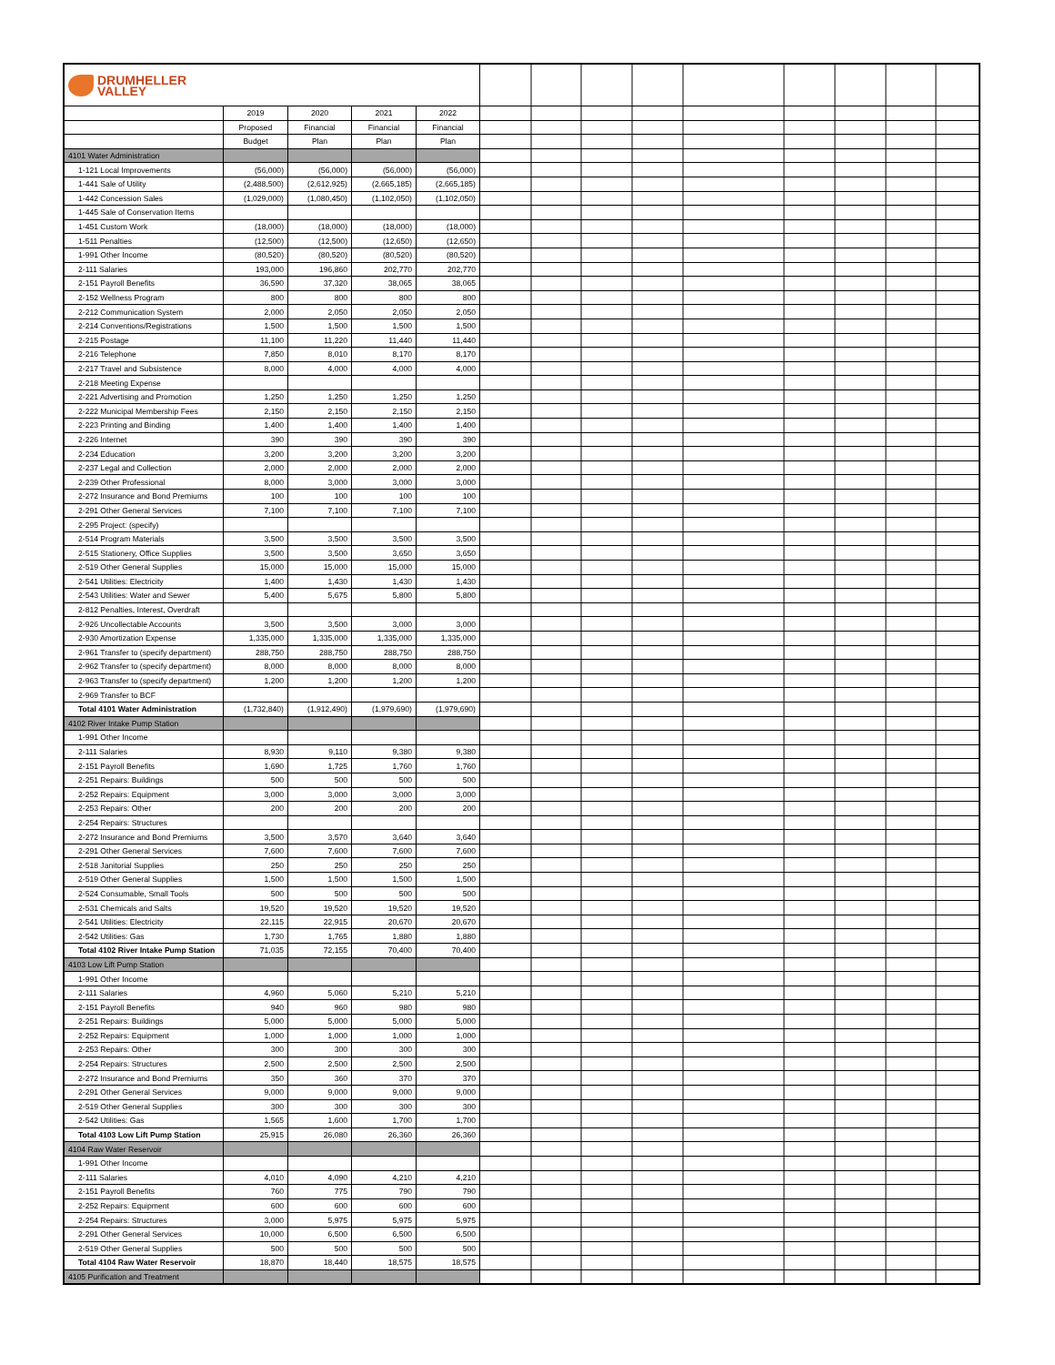| DRUMHELLER VALLEY | | | | | |
| | 2019 | 2020 | 2021 | 2022 | |
| | Proposed | Financial | Financial | Financial | |
| | Budget | Plan | Plan | Plan | |
| 4101 Water Administration | | | | | |
| 1-121 Local Improvements | (56,000) | (56,000) | (56,000) | (56,000) | |
| 1-441 Sale of Utility | (2,488,500) | (2,612,925) | (2,665,185) | (2,665,185) | |
| 1-442 Concession Sales | (1,029,000) | (1,080,450) | (1,102,050) | (1,102,050) | |
| 1-445 Sale of Conservation Items | | | | | |
| 1-451 Custom Work | (18,000) | (18,000) | (18,000) | (18,000) | |
| 1-511 Penalties | (12,500) | (12,500) | (12,650) | (12,650) | |
| 1-991 Other Income | (80,520) | (80,520) | (80,520) | (80,520) | |
| 2-111 Salaries | 193,000 | 196,860 | 202,770 | 202,770 | |
| 2-151 Payroll Benefits | 36,590 | 37,320 | 38,065 | 38,065 | |
| 2-152 Wellness Program | 800 | 800 | 800 | 800 | |
| 2-212 Communication System | 2,000 | 2,050 | 2,050 | 2,050 | |
| 2-214 Conventions/Registrations | 1,500 | 1,500 | 1,500 | 1,500 | |
| 2-215 Postage | 11,100 | 11,220 | 11,440 | 11,440 | |
| 2-216 Telephone | 7,850 | 8,010 | 8,170 | 8,170 | |
| 2-217 Travel and Subsistence | 8,000 | 4,000 | 4,000 | 4,000 | |
| 2-218 Meeting Expense | | | | | |
| 2-221 Advertising and Promotion | 1,250 | 1,250 | 1,250 | 1,250 | |
| 2-222 Municipal Membership Fees | 2,150 | 2,150 | 2,150 | 2,150 | |
| 2-223 Printing and Binding | 1,400 | 1,400 | 1,400 | 1,400 | |
| 2-226 Internet | 390 | 390 | 390 | 390 | |
| 2-234 Education | 3,200 | 3,200 | 3,200 | 3,200 | |
| 2-237 Legal and Collection | 2,000 | 2,000 | 2,000 | 2,000 | |
| 2-239 Other Professional | 8,000 | 3,000 | 3,000 | 3,000 | |
| 2-272 Insurance and Bond Premiums | 100 | 100 | 100 | 100 | |
| 2-291 Other General Services | 7,100 | 7,100 | 7,100 | 7,100 | |
| 2-295 Project: (specify) | | | | | |
| 2-514 Program Materials | 3,500 | 3,500 | 3,500 | 3,500 | |
| 2-515 Stationery, Office Supplies | 3,500 | 3,500 | 3,650 | 3,650 | |
| 2-519 Other General Supplies | 15,000 | 15,000 | 15,000 | 15,000 | |
| 2-541 Utilities: Electricity | 1,400 | 1,430 | 1,430 | 1,430 | |
| 2-543 Utilities: Water and Sewer | 5,400 | 5,675 | 5,800 | 5,800 | |
| 2-812 Penalties, Interest, Overdraft | | | | | |
| 2-926 Uncollectable Accounts | 3,500 | 3,500 | 3,000 | 3,000 | |
| 2-930 Amortization Expense | 1,335,000 | 1,335,000 | 1,335,000 | 1,335,000 | |
| 2-961 Transfer to (specify department) | 288,750 | 288,750 | 288,750 | 288,750 | |
| 2-962 Transfer to (specify department) | 8,000 | 8,000 | 8,000 | 8,000 | |
| 2-963 Transfer to (specify department) | 1,200 | 1,200 | 1,200 | 1,200 | |
| 2-969 Transfer to BCF | | | | | |
| Total 4101 Water Administration | (1,732,840) | (1,912,490) | (1,979,690) | (1,979,690) | |
| 4102 River Intake Pump Station | | | | | |
| 1-991 Other Income | | | | | |
| 2-111 Salaries | 8,930 | 9,110 | 9,380 | 9,380 | |
| 2-151 Payroll Benefits | 1,690 | 1,725 | 1,760 | 1,760 | |
| 2-251 Repairs: Buildings | 500 | 500 | 500 | 500 | |
| 2-252 Repairs: Equipment | 3,000 | 3,000 | 3,000 | 3,000 | |
| 2-253 Repairs: Other | 200 | 200 | 200 | 200 | |
| 2-254 Repairs: Structures | | | | | |
| 2-272 Insurance and Bond Premiums | 3,500 | 3,570 | 3,640 | 3,640 | |
| 2-291 Other General Services | 7,600 | 7,600 | 7,600 | 7,600 | |
| 2-518 Janitorial Supplies | 250 | 250 | 250 | 250 | |
| 2-519 Other General Supplies | 1,500 | 1,500 | 1,500 | 1,500 | |
| 2-524 Consumable, Small Tools | 500 | 500 | 500 | 500 | |
| 2-531 Chemicals and Salts | 19,520 | 19,520 | 19,520 | 19,520 | |
| 2-541 Utilities: Electricity | 22,115 | 22,915 | 20,670 | 20,670 | |
| 2-542 Utilities: Gas | 1,730 | 1,765 | 1,880 | 1,880 | |
| Total 4102 River Intake Pump Station | 71,035 | 72,155 | 70,400 | 70,400 | |
| 4103 Low Lift Pump Station | | | | | |
| 1-991 Other Income | | | | | |
| 2-111 Salaries | 4,960 | 5,060 | 5,210 | 5,210 | |
| 2-151 Payroll Benefits | 940 | 960 | 980 | 980 | |
| 2-251 Repairs: Buildings | 5,000 | 5,000 | 5,000 | 5,000 | |
| 2-252 Repairs: Equipment | 1,000 | 1,000 | 1,000 | 1,000 | |
| 2-253 Repairs: Other | 300 | 300 | 300 | 300 | |
| 2-254 Repairs: Structures | 2,500 | 2,500 | 2,500 | 2,500 | |
| 2-272 Insurance and Bond Premiums | 350 | 360 | 370 | 370 | |
| 2-291 Other General Services | 9,000 | 9,000 | 9,000 | 9,000 | |
| 2-519 Other General Supplies | 300 | 300 | 300 | 300 | |
| 2-542 Utilities: Gas | 1,565 | 1,600 | 1,700 | 1,700 | |
| Total 4103 Low Lift Pump Station | 25,915 | 26,080 | 26,360 | 26,360 | |
| 4104 Raw Water Reservoir | | | | | |
| 1-991 Other Income | | | | | |
| 2-111 Salaries | 4,010 | 4,090 | 4,210 | 4,210 | |
| 2-151 Payroll Benefits | 760 | 775 | 790 | 790 | |
| 2-252 Repairs: Equipment | 600 | 600 | 600 | 600 | |
| 2-254 Repairs: Structures | 3,000 | 5,975 | 5,975 | 5,975 | |
| 2-291 Other General Services | 10,000 | 6,500 | 6,500 | 6,500 | |
| 2-519 Other General Supplies | 500 | 500 | 500 | 500 | |
| Total 4104 Raw Water Reservoir | 18,870 | 18,440 | 18,575 | 18,575 | |
| 4105 Purification and Treatment | | | | | |